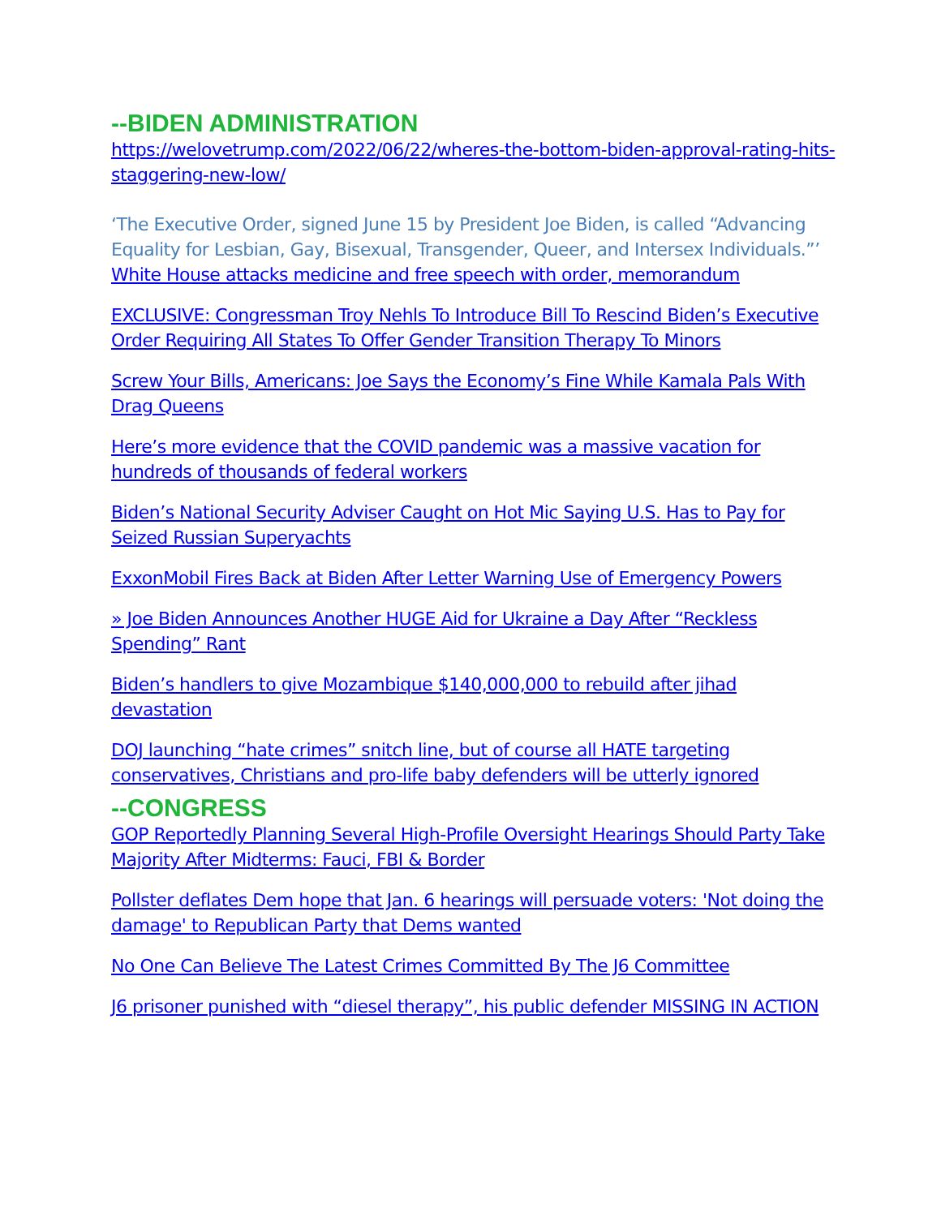--BIDEN ADMINISTRATION
https://welovetrump.com/2022/06/22/wheres-the-bottom-biden-approval-rating-hits-staggering-new-low/
‘The Executive Order, signed June 15 by President Joe Biden, is called “Advancing Equality for Lesbian, Gay, Bisexual, Transgender, Queer, and Intersex Individuals.”’
White House attacks medicine and free speech with order, memorandum
EXCLUSIVE: Congressman Troy Nehls To Introduce Bill To Rescind Biden’s Executive Order Requiring All States To Offer Gender Transition Therapy To Minors
Screw Your Bills, Americans: Joe Says the Economy’s Fine While Kamala Pals With Drag Queens
Here’s more evidence that the COVID pandemic was a massive vacation for hundreds of thousands of federal workers
Biden’s National Security Adviser Caught on Hot Mic Saying U.S. Has to Pay for Seized Russian Superyachts
ExxonMobil Fires Back at Biden After Letter Warning Use of Emergency Powers
» Joe Biden Announces Another HUGE Aid for Ukraine a Day After “Reckless Spending” Rant
Biden’s handlers to give Mozambique $140,000,000 to rebuild after jihad devastation
DOJ launching “hate crimes” snitch line, but of course all HATE targeting conservatives, Christians and pro-life baby defenders will be utterly ignored
--CONGRESS
GOP Reportedly Planning Several High-Profile Oversight Hearings Should Party Take Majority After Midterms: Fauci, FBI & Border
Pollster deflates Dem hope that Jan. 6 hearings will persuade voters: 'Not doing the damage' to Republican Party that Dems wanted
No One Can Believe The Latest Crimes Committed By The J6 Committee
J6 prisoner punished with “diesel therapy”, his public defender MISSING IN ACTION